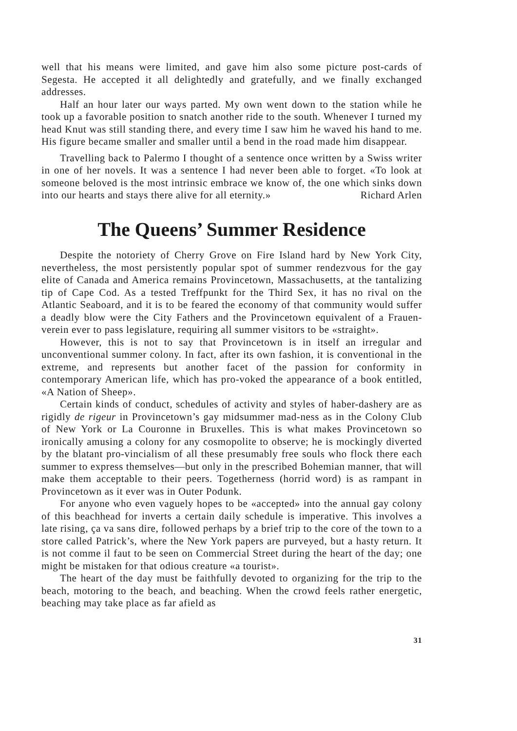well that his means were limited, and gave him also some picture post-cards of Segesta. He accepted it all delightedly and gratefully, and we finally exchanged addresses.
Half an hour later our ways parted. My own went down to the station while he took up a favorable position to snatch another ride to the south. Whenever I turned my head Knut was still standing there, and every time I saw him he waved his hand to me. His figure became smaller and smaller until a bend in the road made him disappear.
Travelling back to Palermo I thought of a sentence once written by a Swiss writer in one of her novels. It was a sentence I had never been able to forget. «To look at someone beloved is the most intrinsic embrace we know of, the one which sinks down into our hearts and stays there alive for all eternity.» Richard Arlen
The Queens’ Summer Residence
Despite the notoriety of Cherry Grove on Fire Island hard by New York City, nevertheless, the most persistently popular spot of summer rendezvous for the gay elite of Canada and America remains Provincetown, Massachusetts, at the tantalizing tip of Cape Cod. As a tested Treffpunkt for the Third Sex, it has no rival on the Atlantic Seaboard, and it is to be feared the economy of that community would suffer a deadly blow were the City Fathers and the Provincetown equivalent of a Frauen-verein ever to pass legislature, requiring all summer visitors to be «straight».
However, this is not to say that Provincetown is in itself an irregular and unconventional summer colony. In fact, after its own fashion, it is conventional in the extreme, and represents but another facet of the passion for conformity in contemporary American life, which has pro-voked the appearance of a book entitled, «A Nation of Sheep».
Certain kinds of conduct, schedules of activity and styles of haber-dashery are as rigidly de rigeur in Provincetown’s gay midsummer mad-ness as in the Colony Club of New York or La Couronne in Bruxelles. This is what makes Provincetown so ironically amusing a colony for any cosmopolite to observe; he is mockingly diverted by the blatant pro-vincialism of all these presumably free souls who flock there each summer to express themselves—but only in the prescribed Bohemian manner, that will make them acceptable to their peers. Togetherness (horrid word) is as rampant in Provincetown as it ever was in Outer Podunk.
For anyone who even vaguely hopes to be «accepted» into the annual gay colony of this beachhead for inverts a certain daily schedule is imperative. This involves a late rising, ça va sans dire, followed perhaps by a brief trip to the core of the town to a store called Patrick’s, where the New York papers are purveyed, but a hasty return. It is not comme il faut to be seen on Commercial Street during the heart of the day; one might be mistaken for that odious creature «a tourist».
The heart of the day must be faithfully devoted to organizing for the trip to the beach, motoring to the beach, and beaching. When the crowd feels rather energetic, beaching may take place as far afield as
31